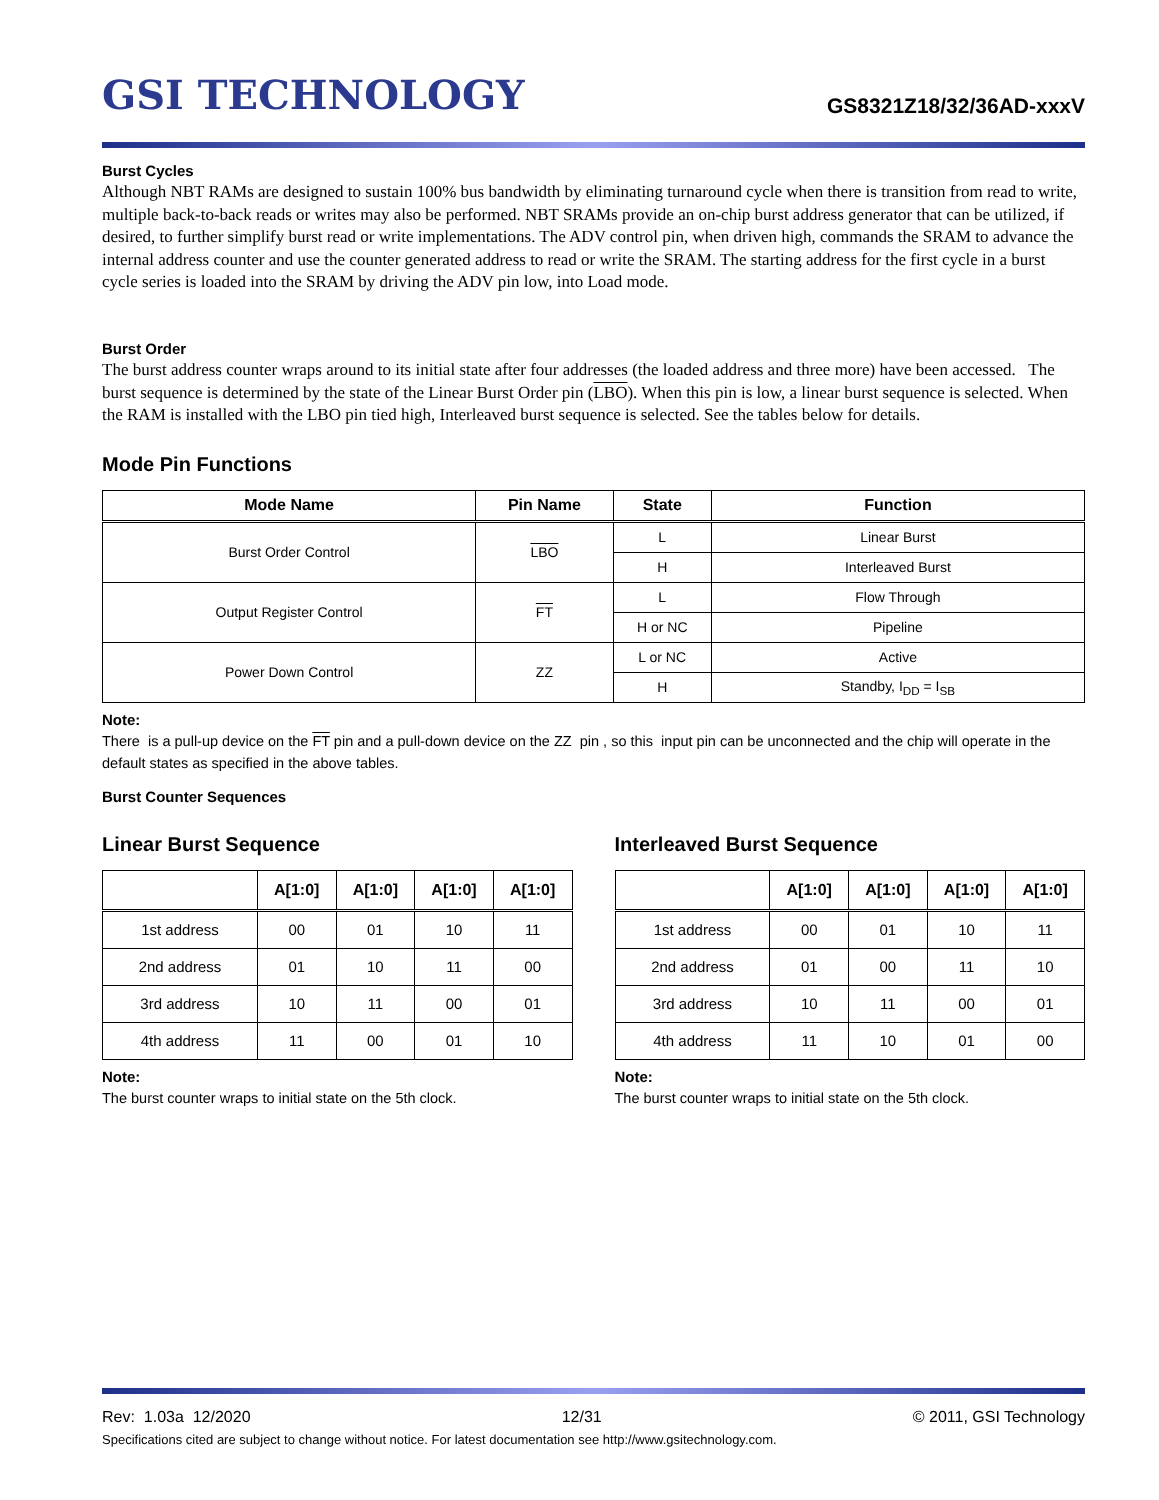GSI TECHNOLOGY
GS8321Z18/32/36AD-xxxV
Burst Cycles
Although NBT RAMs are designed to sustain 100% bus bandwidth by eliminating turnaround cycle when there is transition from read to write, multiple back-to-back reads or writes may also be performed. NBT SRAMs provide an on-chip burst address generator that can be utilized, if desired, to further simplify burst read or write implementations. The ADV control pin, when driven high, commands the SRAM to advance the internal address counter and use the counter generated address to read or write the SRAM. The starting address for the first cycle in a burst cycle series is loaded into the SRAM by driving the ADV pin low, into Load mode.
Burst Order
The burst address counter wraps around to its initial state after four addresses (the loaded address and three more) have been accessed. The burst sequence is determined by the state of the Linear Burst Order pin (LBO). When this pin is low, a linear burst sequence is selected. When the RAM is installed with the LBO pin tied high, Interleaved burst sequence is selected. See the tables below for details.
Mode Pin Functions
| Mode Name | Pin Name | State | Function |
| --- | --- | --- | --- |
| Burst Order Control | LBO | L | Linear Burst |
| | | H | Interleaved Burst |
| Output Register Control | FT | L | Flow Through |
| | | H or NC | Pipeline |
| Power Down Control | ZZ | L or NC | Active |
| | | H | Standby, I<sub>DD</sub> = I<sub>SB</sub> |
Note:
There is a pull-up device on the FT pin and a pull-down device on the ZZ pin , so this input pin can be unconnected and the chip will operate in the default states as specified in the above tables.
Burst Counter Sequences
Linear Burst Sequence
| | A[1:0] | A[1:0] | A[1:0] | A[1:0] |
| --- | --- | --- | --- | --- |
| 1st address | 00 | 01 | 10 | 11 |
| 2nd address | 01 | 10 | 11 | 00 |
| 3rd address | 10 | 11 | 00 | 01 |
| 4th address | 11 | 00 | 01 | 10 |
Note:
The burst counter wraps to initial state on the 5th clock.
Interleaved Burst Sequence
| | A[1:0] | A[1:0] | A[1:0] | A[1:0] |
| --- | --- | --- | --- | --- |
| 1st address | 00 | 01 | 10 | 11 |
| 2nd address | 01 | 00 | 11 | 10 |
| 3rd address | 10 | 11 | 00 | 01 |
| 4th address | 11 | 10 | 01 | 00 |
Note:
The burst counter wraps to initial state on the 5th clock.
Rev: 1.03a 12/2020 12/31 © 2011, GSI Technology
Specifications cited are subject to change without notice. For latest documentation see http://www.gsitechnology.com.